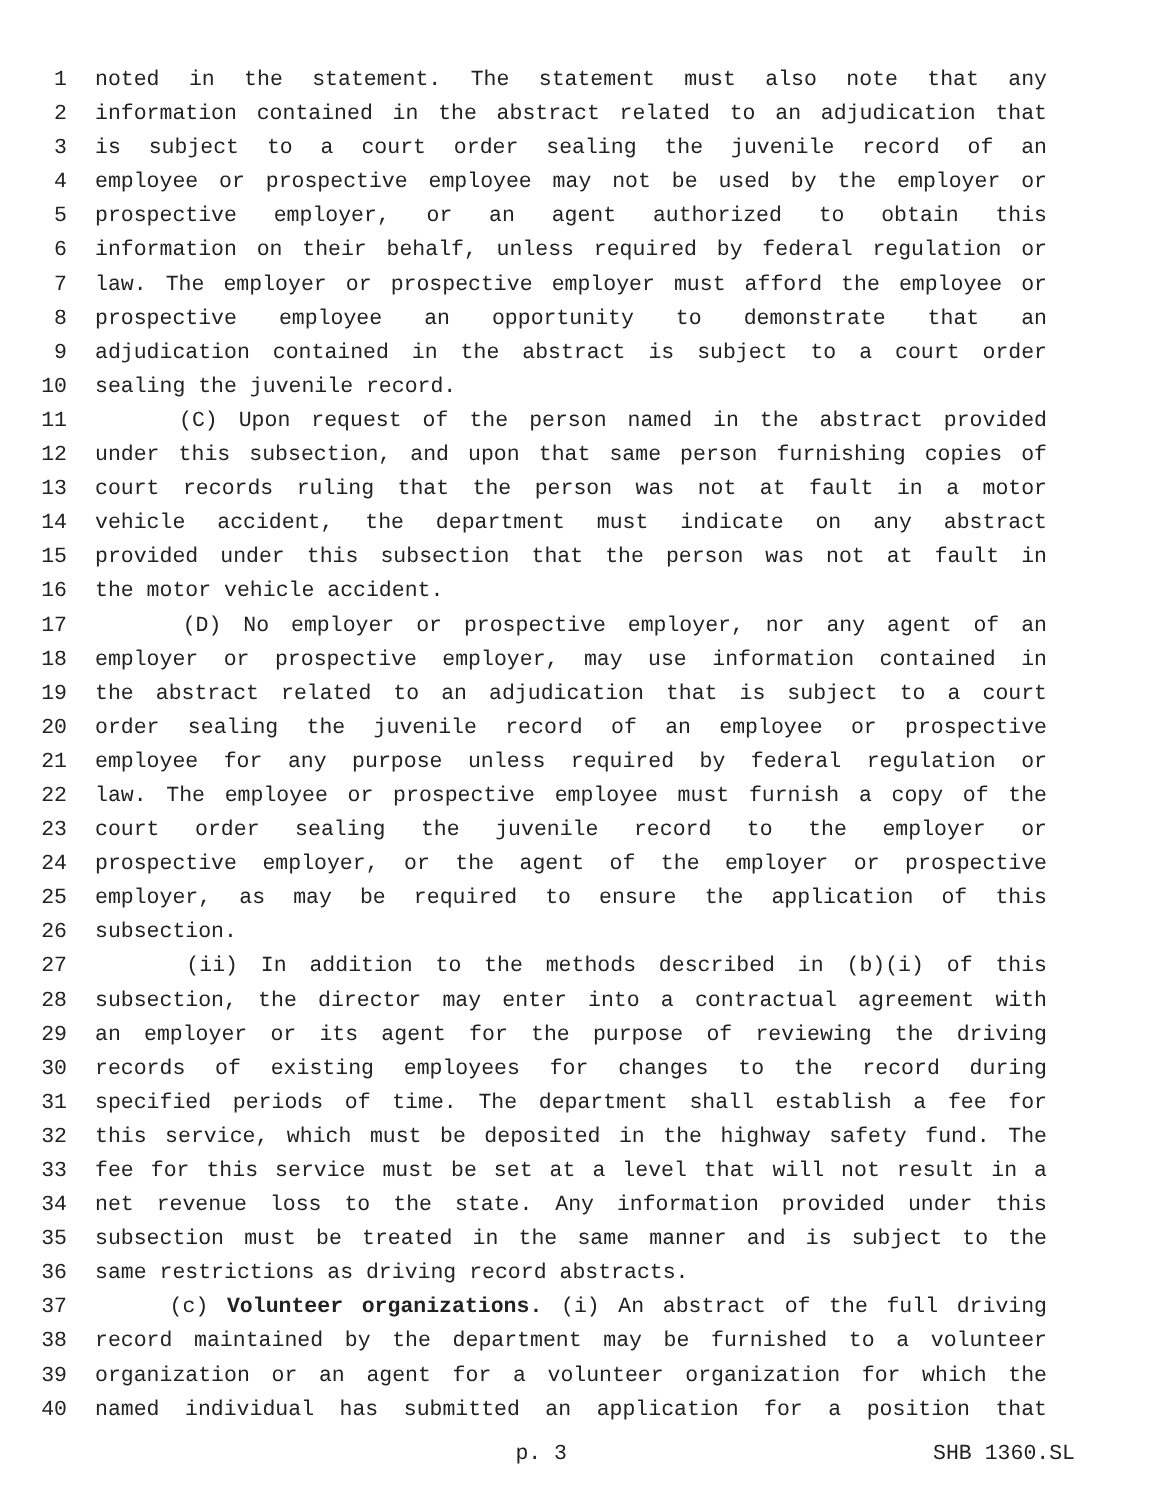1 noted in the statement. The statement must also note that any
2 information contained in the abstract related to an adjudication that
3 is subject to a court order sealing the juvenile record of an
4 employee or prospective employee may not be used by the employer or
5 prospective employer, or an agent authorized to obtain this
6 information on their behalf, unless required by federal regulation or
7 law. The employer or prospective employer must afford the employee or
8 prospective employee an opportunity to demonstrate that an
9 adjudication contained in the abstract is subject to a court order
10 sealing the juvenile record.
11 (C) Upon request of the person named in the abstract provided
12 under this subsection, and upon that same person furnishing copies of
13 court records ruling that the person was not at fault in a motor
14 vehicle accident, the department must indicate on any abstract
15 provided under this subsection that the person was not at fault in
16 the motor vehicle accident.
17 (D) No employer or prospective employer, nor any agent of an
18 employer or prospective employer, may use information contained in
19 the abstract related to an adjudication that is subject to a court
20 order sealing the juvenile record of an employee or prospective
21 employee for any purpose unless required by federal regulation or
22 law. The employee or prospective employee must furnish a copy of the
23 court order sealing the juvenile record to the employer or
24 prospective employer, or the agent of the employer or prospective
25 employer, as may be required to ensure the application of this
26 subsection.
27 (ii) In addition to the methods described in (b)(i) of this
28 subsection, the director may enter into a contractual agreement with
29 an employer or its agent for the purpose of reviewing the driving
30 records of existing employees for changes to the record during
31 specified periods of time. The department shall establish a fee for
32 this service, which must be deposited in the highway safety fund. The
33 fee for this service must be set at a level that will not result in a
34 net revenue loss to the state. Any information provided under this
35 subsection must be treated in the same manner and is subject to the
36 same restrictions as driving record abstracts.
37 (c) Volunteer organizations. (i) An abstract of the full driving
38 record maintained by the department may be furnished to a volunteer
39 organization or an agent for a volunteer organization for which the
40 named individual has submitted an application for a position that
p. 3 SHB 1360.SL